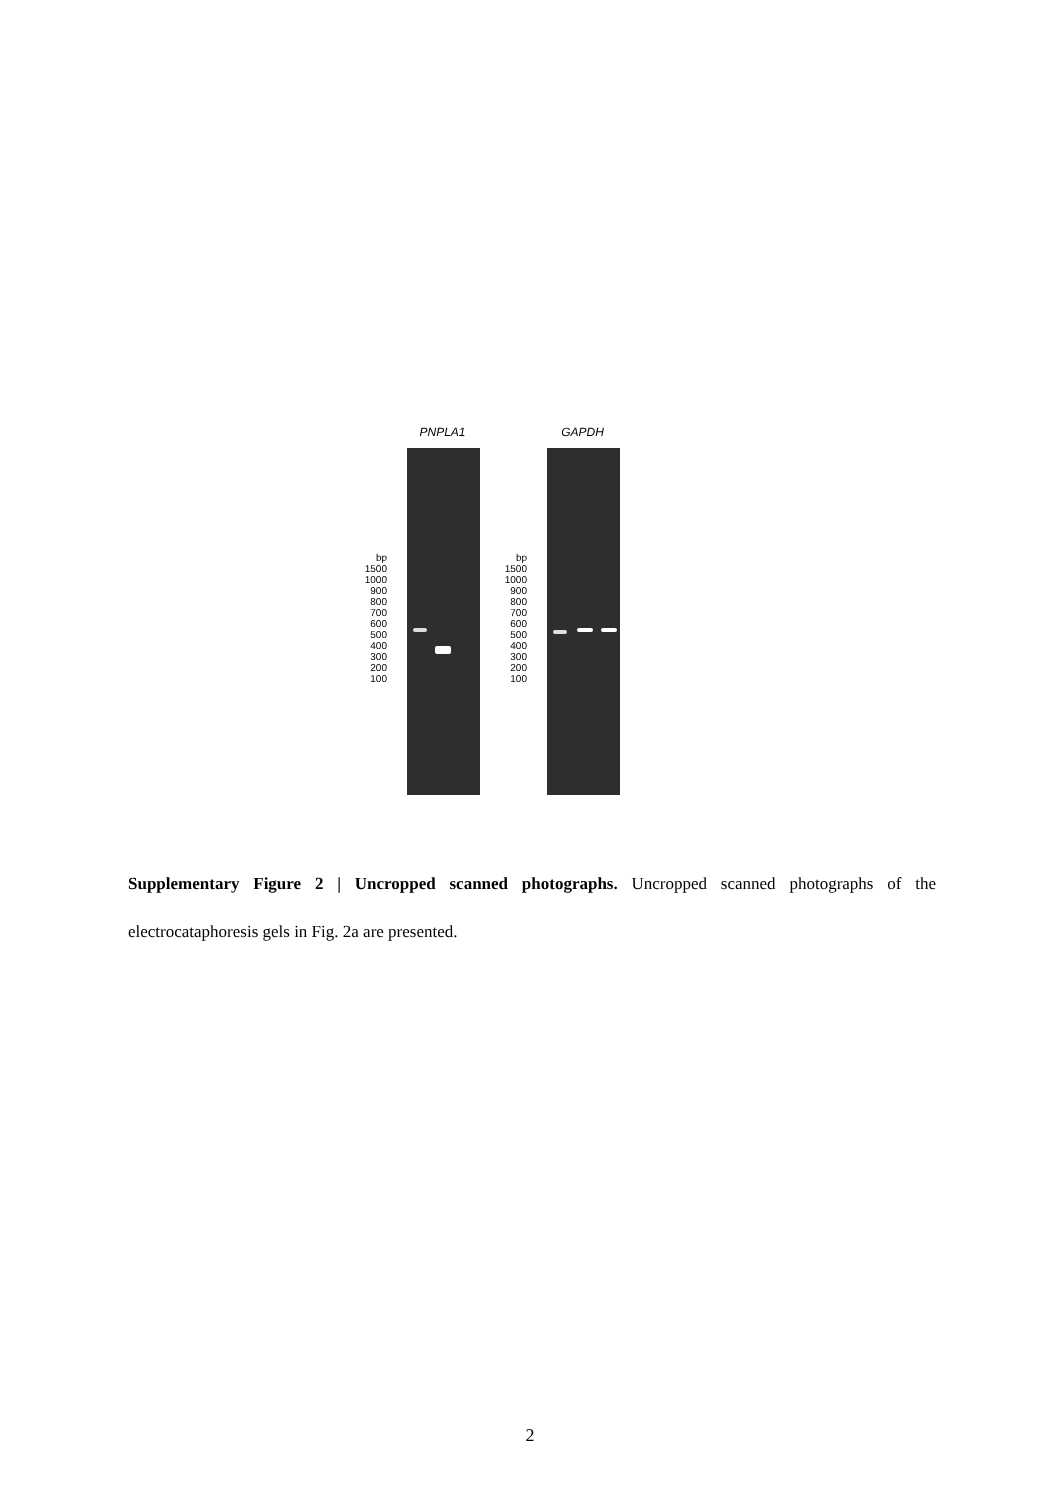PNPLA1
bp
1500
1000
900
800
700
600
500
400
300
200
100
GAPDH
bp
1500
1000
900
800
700
600
500
400
300
200
100
Supplementary Figure 2 | Uncropped scanned photographs. Uncropped scanned photographs of the electrocataphoresis gels in Fig. 2a are presented.
2